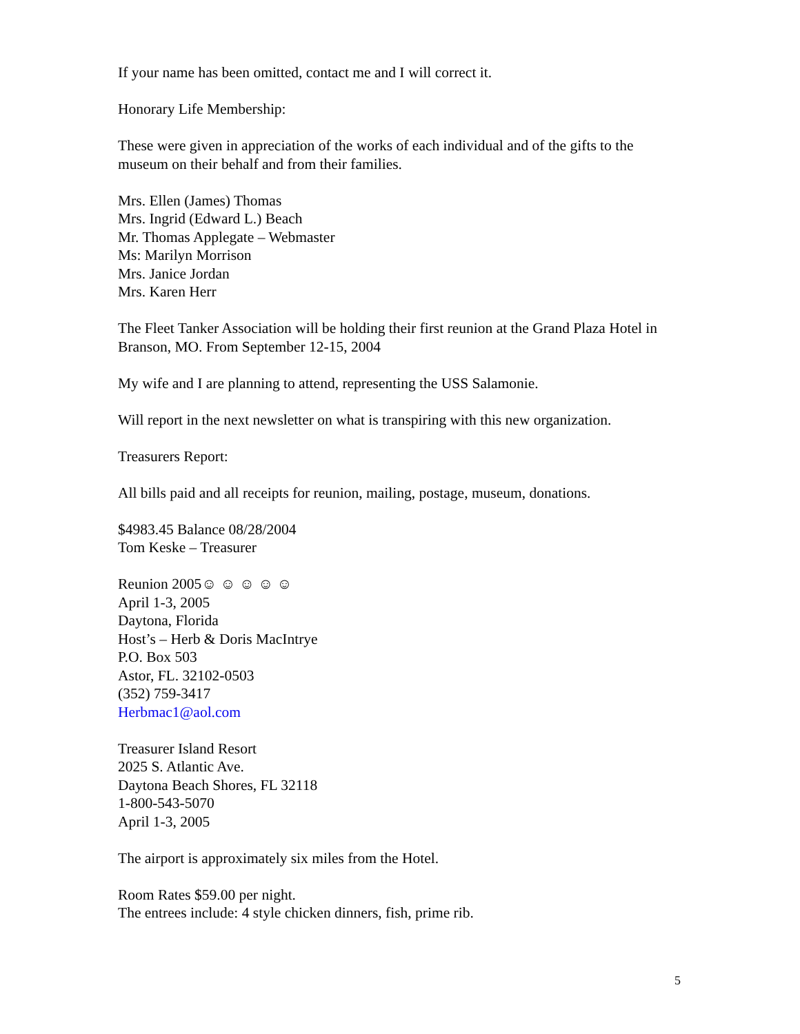If your name has been omitted, contact me and I will correct it.
Honorary Life Membership:
These were given in appreciation of the works of each individual and of the gifts to the museum on their behalf and from their families.
Mrs. Ellen (James) Thomas
Mrs. Ingrid (Edward L.) Beach
Mr. Thomas Applegate – Webmaster
Ms: Marilyn Morrison
Mrs. Janice Jordan
Mrs. Karen Herr
The Fleet Tanker Association will be holding their first reunion at the Grand Plaza Hotel in Branson, MO. From September 12-15, 2004
My wife and I are planning to attend, representing the USS Salamonie.
Will report in the next newsletter on what is transpiring with this new organization.
Treasurers Report:
All bills paid and all receipts for reunion, mailing, postage, museum, donations.
$4983.45 Balance 08/28/2004
Tom Keske – Treasurer
Reunion 2005☺ ☺ ☺ ☺ ☺
April 1-3, 2005
Daytona, Florida
Host’s – Herb & Doris MacIntrye
P.O. Box 503
Astor, FL. 32102-0503
(352) 759-3417
Herbmac1@aol.com
Treasurer Island Resort
2025 S. Atlantic Ave.
Daytona Beach Shores, FL 32118
1-800-543-5070
April 1-3, 2005
The airport is approximately six miles from the Hotel.
Room Rates $59.00 per night.
The entrees include: 4 style chicken dinners, fish, prime rib.
5